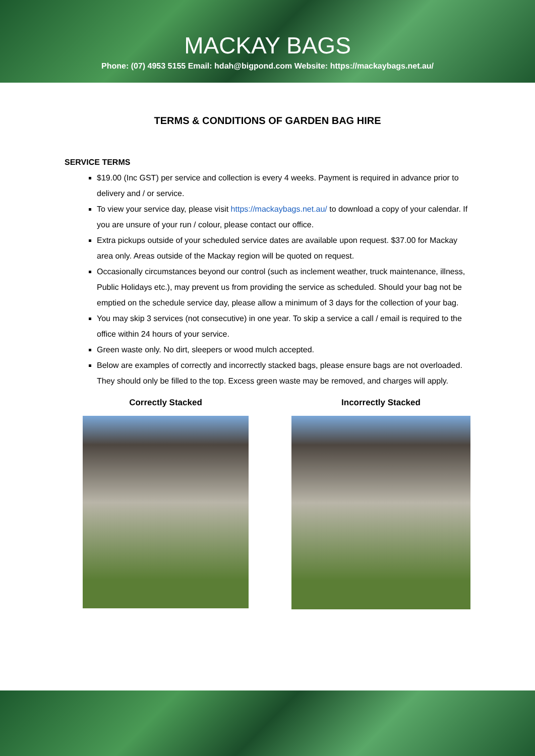MACKAY BAGS
Phone: (07) 4953 5155 Email: hdah@bigpond.com Website: https://mackaybags.net.au/
TERMS & CONDITIONS OF GARDEN BAG HIRE
SERVICE TERMS
$19.00 (Inc GST) per service and collection is every 4 weeks. Payment is required in advance prior to delivery and / or service.
To view your service day, please visit https://mackaybags.net.au/ to download a copy of your calendar. If you are unsure of your run / colour, please contact our office.
Extra pickups outside of your scheduled service dates are available upon request. $37.00 for Mackay area only. Areas outside of the Mackay region will be quoted on request.
Occasionally circumstances beyond our control (such as inclement weather, truck maintenance, illness, Public Holidays etc.), may prevent us from providing the service as scheduled. Should your bag not be emptied on the schedule service day, please allow a minimum of 3 days for the collection of your bag.
You may skip 3 services (not consecutive) in one year. To skip a service a call / email is required to the office within 24 hours of your service.
Green waste only. No dirt, sleepers or wood mulch accepted.
Below are examples of correctly and incorrectly stacked bags, please ensure bags are not overloaded. They should only be filled to the top. Excess green waste may be removed, and charges will apply.
Correctly Stacked Incorrectly Stacked